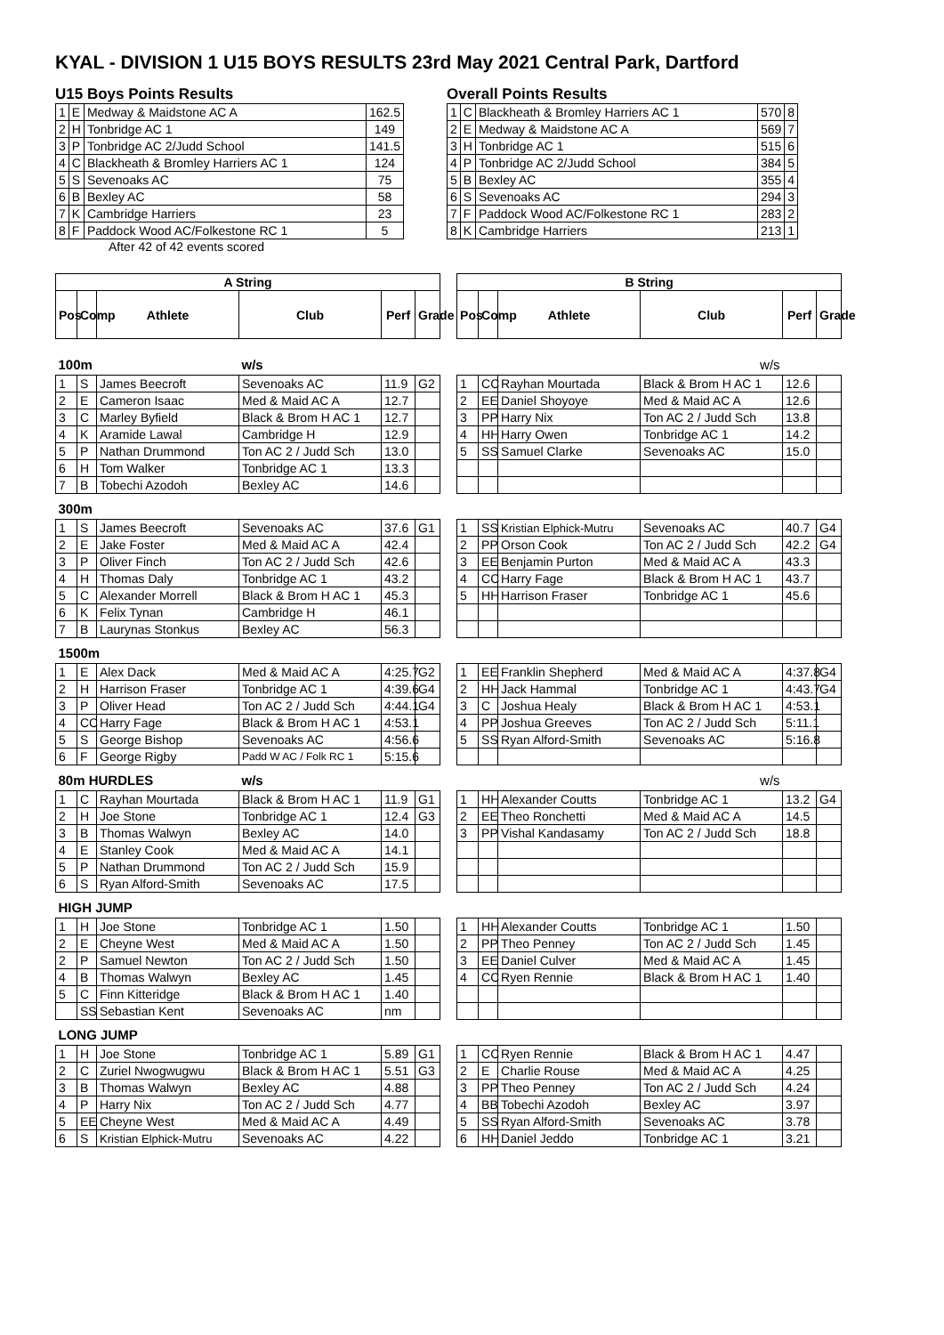KYAL - DIVISION 1 U15 BOYS RESULTS 23rd May 2021 Central Park, Dartford
U15 Boys Points Results
| 1 | E | Medway & Maidstone AC A | 162.5 |
| 2 | H | Tonbridge AC 1 | 149 |
| 3 | P | Tonbridge AC 2/Judd School | 141.5 |
| 4 | C | Blackheath & Bromley Harriers AC 1 | 124 |
| 5 | S | Sevenoaks AC | 75 |
| 6 | B | Bexley AC | 58 |
| 7 | K | Cambridge Harriers | 23 |
| 8 | F | Paddock Wood AC/Folkestone RC 1 | 5 |
After 42 of 42 events scored
Overall Points Results
| 1 | C | Blackheath & Bromley Harriers AC 1 | 570 | 8 |
| 2 | E | Medway & Maidstone AC A | 569 | 7 |
| 3 | H | Tonbridge AC 1 | 515 | 6 |
| 4 | P | Tonbridge AC 2/Judd School | 384 | 5 |
| 5 | B | Bexley AC | 355 | 4 |
| 6 | S | Sevenoaks AC | 294 | 3 |
| 7 | F | Paddock Wood AC/Folkestone RC 1 | 283 | 2 |
| 8 | K | Cambridge Harriers | 213 | 1 |
| A String | | | | | |
| --- | --- | --- | --- | --- | --- |
| Pos | Comp | Athlete | Club | Perf | Grade |
| 100m | | | w/s | | |
| 1 | S | James Beecroft | Sevenoaks AC | 11.9 | G2 |
| 2 | E | Cameron Isaac | Med & Maid AC A | 12.7 | |
| 3 | C | Marley Byfield | Black & Brom H AC 1 | 12.7 | |
| 4 | K | Aramide Lawal | Cambridge H | 12.9 | |
| 5 | P | Nathan Drummond | Ton AC 2 / Judd Sch | 13.0 | |
| 6 | H | Tom Walker | Tonbridge AC 1 | 13.3 | |
| 7 | B | Tobechi Azodoh | Bexley AC | 14.6 | |
| 300m | | | | | |
| 1 | S | James Beecroft | Sevenoaks AC | 37.6 | G1 |
| 2 | E | Jake Foster | Med & Maid AC A | 42.4 | |
| 3 | P | Oliver Finch | Ton AC 2 / Judd Sch | 42.6 | |
| 4 | H | Thomas Daly | Tonbridge AC 1 | 43.2 | |
| 5 | C | Alexander Morrell | Black & Brom H AC 1 | 45.3 | |
| 6 | K | Felix Tynan | Cambridge H | 46.1 | |
| 7 | B | Laurynas Stonkus | Bexley AC | 56.3 | |
| 1500m | | | | | |
| 1 | E | Alex Dack | Med & Maid AC A | 4:25.7 | G2 |
| 2 | H | Harrison Fraser | Tonbridge AC 1 | 4:39.6 | G4 |
| 3 | P | Oliver Head | Ton AC 2 / Judd Sch | 4:44.1 | G4 |
| 4 | CC | Harry Fage | Black & Brom H AC 1 | 4:53.1 | |
| 5 | S | George Bishop | Sevenoaks AC | 4:56.6 | |
| 6 | F | George Rigby | Padd W AC / Folk RC 1 | 5:15.6 | |
| 80m HURDLES | | | w/s | | |
| 1 | C | Rayhan Mourtada | Black & Brom H AC 1 | 11.9 | G1 |
| 2 | H | Joe Stone | Tonbridge AC 1 | 12.4 | G3 |
| 3 | B | Thomas Walwyn | Bexley AC | 14.0 | |
| 4 | E | Stanley Cook | Med & Maid AC A | 14.1 | |
| 5 | P | Nathan Drummond | Ton AC 2 / Judd Sch | 15.9 | |
| 6 | S | Ryan Alford-Smith | Sevenoaks AC | 17.5 | |
| HIGH JUMP | | | | | |
| 1 | H | Joe Stone | Tonbridge AC 1 | 1.50 | |
| 2 | E | Cheyne West | Med & Maid AC A | 1.50 | |
| 2 | P | Samuel Newton | Ton AC 2 / Judd Sch | 1.50 | |
| 4 | B | Thomas Walwyn | Bexley AC | 1.45 | |
| 5 | C | Finn Kitteridge | Black & Brom H AC 1 | 1.40 | |
| | SS | Sebastian Kent | Sevenoaks AC | nm | |
| LONG JUMP | | | | | |
| 1 | H | Joe Stone | Tonbridge AC 1 | 5.89 | G1 |
| 2 | C | Zuriel Nwogwugwu | Black & Brom H AC 1 | 5.51 | G3 |
| 3 | B | Thomas Walwyn | Bexley AC | 4.88 | |
| 4 | P | Harry Nix | Ton AC 2 / Judd Sch | 4.77 | |
| 5 | EE | Cheyne West | Med & Maid AC A | 4.49 | |
| 6 | S | Kristian Elphick-Mutru | Sevenoaks AC | 4.22 | |
| B String | | | | | |
| --- | --- | --- | --- | --- | --- |
| Pos | Comp | Athlete | Club | Perf | Grade |
| | | | w/s | | |
| 1 | CC | Rayhan Mourtada | Black & Brom H AC 1 | 12.6 | |
| 2 | EE | Daniel Shoyoye | Med & Maid AC A | 12.6 | |
| 3 | PP | Harry Nix | Ton AC 2 / Judd Sch | 13.8 | |
| 4 | HH | Harry Owen | Tonbridge AC 1 | 14.2 | |
| 5 | SS | Samuel Clarke | Sevenoaks AC | 15.0 | |
| 1 | SS | Kristian Elphick-Mutru | Sevenoaks AC | 40.7 | G4 |
| 2 | PP | Orson Cook | Ton AC 2 / Judd Sch | 42.2 | G4 |
| 3 | EE | Benjamin Purton | Med & Maid AC A | 43.3 | |
| 4 | CC | Harry Fage | Black & Brom H AC 1 | 43.7 | |
| 5 | HH | Harrison Fraser | Tonbridge AC 1 | 45.6 | |
| 1 | EE | Franklin Shepherd | Med & Maid AC A | 4:37.8 | G4 |
| 2 | HH | Jack Hammal | Tonbridge AC 1 | 4:43.7 | G4 |
| 3 | C | Joshua Healy | Black & Brom H AC 1 | 4:53.1 | |
| 4 | PP | Joshua Greeves | Ton AC 2 / Judd Sch | 5:11.1 | |
| 5 | SS | Ryan Alford-Smith | Sevenoaks AC | 5:16.8 | |
| | | | w/s | | |
| 1 | HH | Alexander Coutts | Tonbridge AC 1 | 13.2 | G4 |
| 2 | EE | Theo Ronchetti | Med & Maid AC A | 14.5 | |
| 3 | PP | Vishal Kandasamy | Ton AC 2 / Judd Sch | 18.8 | |
| 1 | HH | Alexander Coutts | Tonbridge AC 1 | 1.50 | |
| 2 | PP | Theo Penney | Ton AC 2 / Judd Sch | 1.45 | |
| 3 | EE | Daniel Culver | Med & Maid AC A | 1.45 | |
| 4 | CC | Ryen Rennie | Black & Brom H AC 1 | 1.40 | |
| 1 | CC | Ryen Rennie | Black & Brom H AC 1 | 4.47 | |
| 2 | E | Charlie Rouse | Med & Maid AC A | 4.25 | |
| 3 | PP | Theo Penney | Ton AC 2 / Judd Sch | 4.24 | |
| 4 | BB | Tobechi Azodoh | Bexley AC | 3.97 | |
| 5 | SS | Ryan Alford-Smith | Sevenoaks AC | 3.78 | |
| 6 | HH | Daniel Jeddo | Tonbridge AC 1 | 3.21 | |